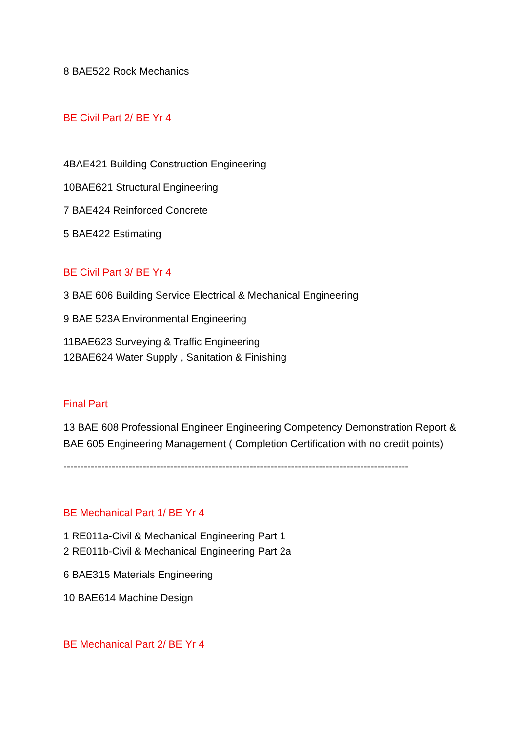8 BAE522 Rock Mechanics
BE Civil Part 2/ BE Yr 4
4BAE421 Building Construction Engineering
10BAE621 Structural Engineering
7 BAE424 Reinforced Concrete
5 BAE422 Estimating
BE Civil Part 3/ BE Yr 4
3 BAE 606 Building Service Electrical & Mechanical Engineering
9 BAE 523A Environmental Engineering
11BAE623 Surveying & Traffic Engineering
12BAE624 Water Supply , Sanitation & Finishing
Final Part
13 BAE 608 Professional Engineer Engineering Competency Demonstration Report & BAE 605 Engineering Management ( Completion Certification with no credit points)
----------------------------------------------------------------------------------------------------
BE Mechanical Part 1/ BE Yr 4
1 RE011a-Civil & Mechanical Engineering Part 1
2 RE011b-Civil & Mechanical Engineering Part 2a
6 BAE315 Materials Engineering
10 BAE614 Machine Design
BE Mechanical Part 2/ BE Yr 4